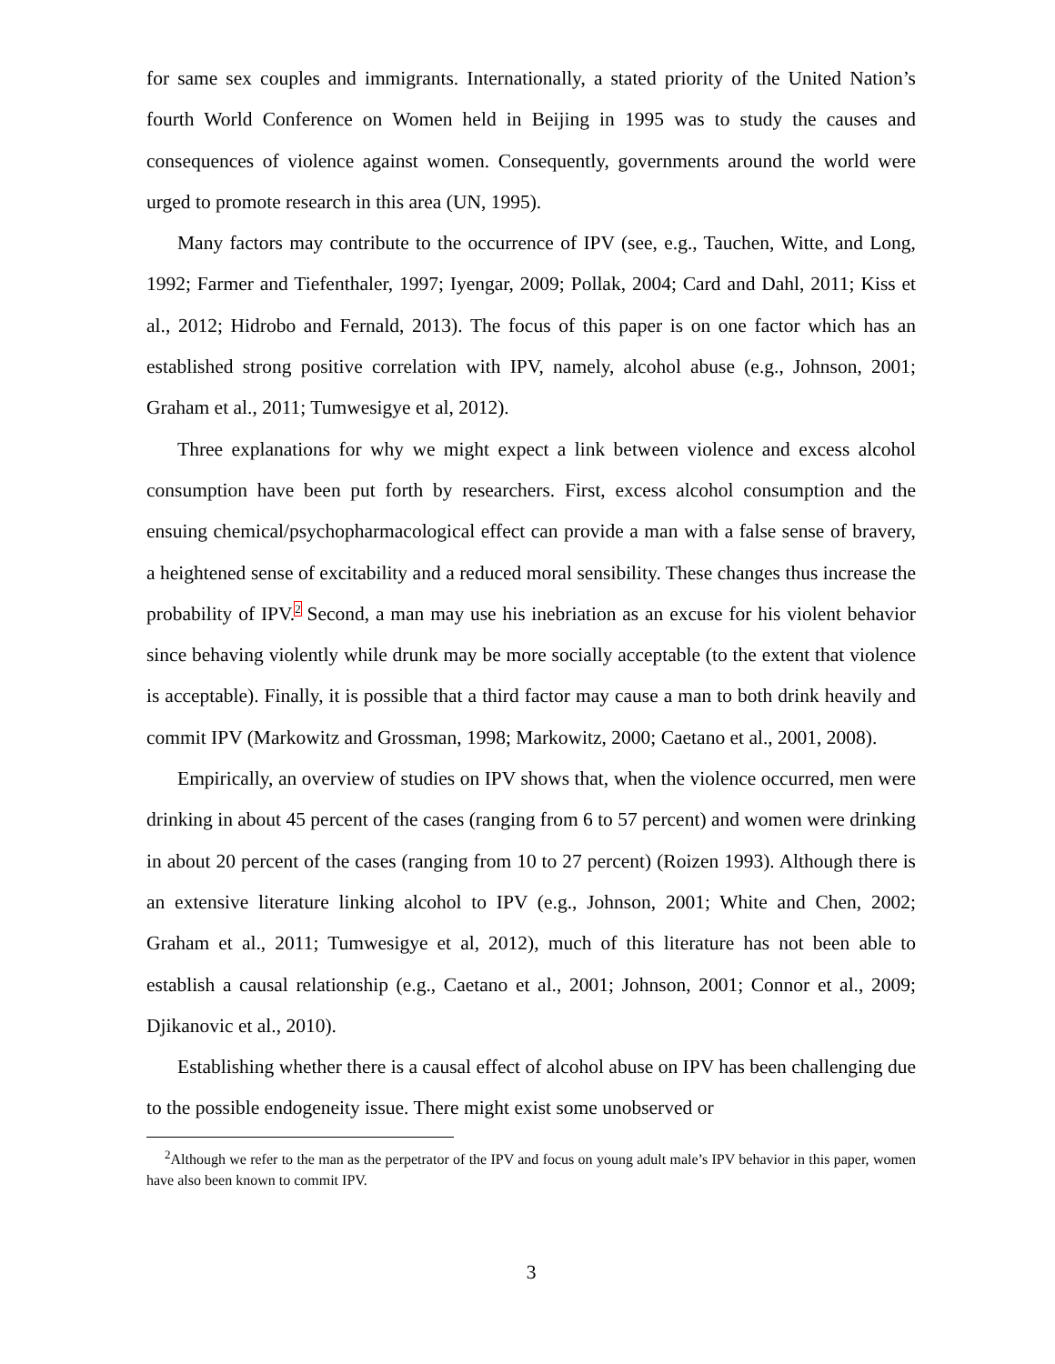for same sex couples and immigrants. Internationally, a stated priority of the United Nation’s fourth World Conference on Women held in Beijing in 1995 was to study the causes and consequences of violence against women. Consequently, governments around the world were urged to promote research in this area (UN, 1995).
Many factors may contribute to the occurrence of IPV (see, e.g., Tauchen, Witte, and Long, 1992; Farmer and Tiefenthaler, 1997; Iyengar, 2009; Pollak, 2004; Card and Dahl, 2011; Kiss et al., 2012; Hidrobo and Fernald, 2013). The focus of this paper is on one factor which has an established strong positive correlation with IPV, namely, alcohol abuse (e.g., Johnson, 2001; Graham et al., 2011; Tumwesigye et al, 2012).
Three explanations for why we might expect a link between violence and excess alcohol consumption have been put forth by researchers. First, excess alcohol consumption and the ensuing chemical/psychopharmacological effect can provide a man with a false sense of bravery, a heightened sense of excitability and a reduced moral sensibility. These changes thus increase the probability of IPV.<sup>2</sup> Second, a man may use his inebriation as an excuse for his violent behavior since behaving violently while drunk may be more socially acceptable (to the extent that violence is acceptable). Finally, it is possible that a third factor may cause a man to both drink heavily and commit IPV (Markowitz and Grossman, 1998; Markowitz, 2000; Caetano et al., 2001, 2008).
Empirically, an overview of studies on IPV shows that, when the violence occurred, men were drinking in about 45 percent of the cases (ranging from 6 to 57 percent) and women were drinking in about 20 percent of the cases (ranging from 10 to 27 percent) (Roizen 1993). Although there is an extensive literature linking alcohol to IPV (e.g., Johnson, 2001; White and Chen, 2002; Graham et al., 2011; Tumwesigye et al, 2012), much of this literature has not been able to establish a causal relationship (e.g., Caetano et al., 2001; Johnson, 2001; Connor et al., 2009; Djikanovic et al., 2010).
Establishing whether there is a causal effect of alcohol abuse on IPV has been challenging due to the possible endogeneity issue. There might exist some unobserved or
<sup>2</sup> Although we refer to the man as the perpetrator of the IPV and focus on young adult male’s IPV behavior in this paper, women have also been known to commit IPV.
3